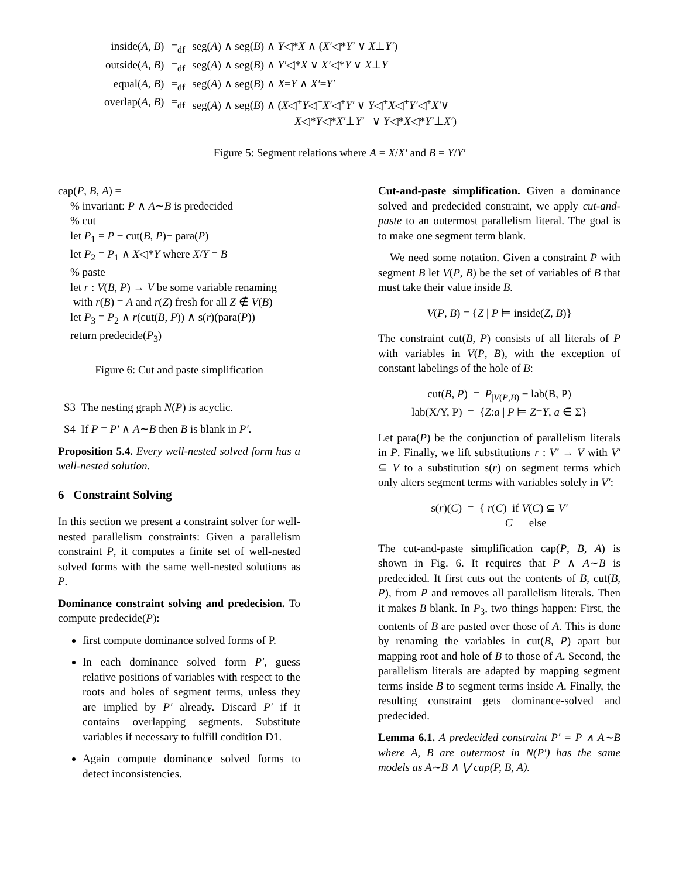| inside( A , B ) | =<sub>df</sub> | seg( A ) ∧ seg( B ) ∧ Y ◁* X ∧ ( X′ ◁* Y′ ∨ X ⊥ Y′ ) |
| outside( A , B ) | =<sub>df</sub> | seg( A ) ∧ seg( B ) ∧ Y′ ◁* X ∨ X′ ◁* Y ∨ X ⊥ Y |
| equal( A , B ) | =<sub>df</sub> | seg( A ) ∧ seg( B ) ∧ X = Y ∧ X′ = Y′ |
| overlap( A , B ) | =<sub>df</sub> | seg( A ) ∧ seg( B ) ∧ ( X ◁<sup>+</sup> Y ◁<sup>+</sup> X′ ◁<sup>+</sup> Y′ ∨ Y ◁<sup>+</sup> X ◁<sup>+</sup> Y′ ◁<sup>+</sup> X′ ∨ X ◁* Y ◁* X′ ⊥ Y′ ∨ Y ◁* X ◁* Y′ ⊥ X′ ) |
Figure 5: Segment relations where A = X/X′ and B = Y/Y′
cap(P, B, A) =
% invariant: P ∧ A∼B is predecided
% cut
let P<sub>1</sub> = P − cut(B, P)− para(P)
let P<sub>2</sub> = P<sub>1</sub> ∧ X◁*Y where X/Y = B
% paste
let r : V(B, P) → V be some variable renaming
with r(B) = A and r(Z) fresh for all Z ∉ V(B)
let P<sub>3</sub> = P<sub>2</sub> ∧ r(cut(B, P)) ∧ s(r)(para(P))
return predecide(P<sub>3</sub>)
Figure 6: Cut and paste simplification
S3 The nesting graph N(P) is acyclic.
S4 If P = P′ ∧ A∼B then B is blank in P′.
Proposition 5.4. Every well-nested solved form has a well-nested solution.
6 Constraint Solving
In this section we present a constraint solver for well-nested parallelism constraints: Given a parallelism constraint P, it computes a finite set of well-nested solved forms with the same well-nested solutions as P.
Dominance constraint solving and predecision. To compute predecide(P):
first compute dominance solved forms of P.
In each dominance solved form P′, guess relative positions of variables with respect to the roots and holes of segment terms, unless they are implied by P′ already. Discard P′ if it contains overlapping segments. Substitute variables if necessary to fulfill condition D1.
Again compute dominance solved forms to detect inconsistencies.
Cut-and-paste simplification. Given a dominance solved and predecided constraint, we apply cut-and-paste to an outermost parallelism literal. The goal is to make one segment term blank.
We need some notation. Given a constraint P with segment B let V(P, B) be the set of variables of B that must take their value inside B.
V(P, B) = {Z | P ⊨ inside(Z, B)}
The constraint cut(B, P) consists of all literals of P with variables in V(P, B), with the exception of constant labelings of the hole of B:
cut(B, P) = P<sub>|V(P,B)</sub> − lab(B, P)
lab(X/Y, P) = {Z:a | P ⊨ Z=Y, a ∈ Σ}
Let para(P) be the conjunction of parallelism literals in P. Finally, we lift substitutions r : V′ → V with V′ ⊆ V to a substitution s(r) on segment terms which only alters segment terms with variables solely in V′:
s(r)(C) = { r(C) if V(C) ⊆ V′
C else
The cut-and-paste simplification cap(P, B, A) is shown in Fig. 6. It requires that P ∧ A∼B is predecided. It first cuts out the contents of B, cut(B, P), from P and removes all parallelism literals. Then it makes B blank. In P<sub>3</sub>, two things happen: First, the contents of B are pasted over those of A. This is done by renaming the variables in cut(B, P) apart but mapping root and hole of B to those of A. Second, the parallelism literals are adapted by mapping segment terms inside B to segment terms inside A. Finally, the resulting constraint gets dominance-solved and predecided.
Lemma 6.1. A predecided constraint P′ = P ∧ A∼B where A, B are outermost in N(P′) has the same models as A∼B ∧ ⋁ cap(P, B, A).